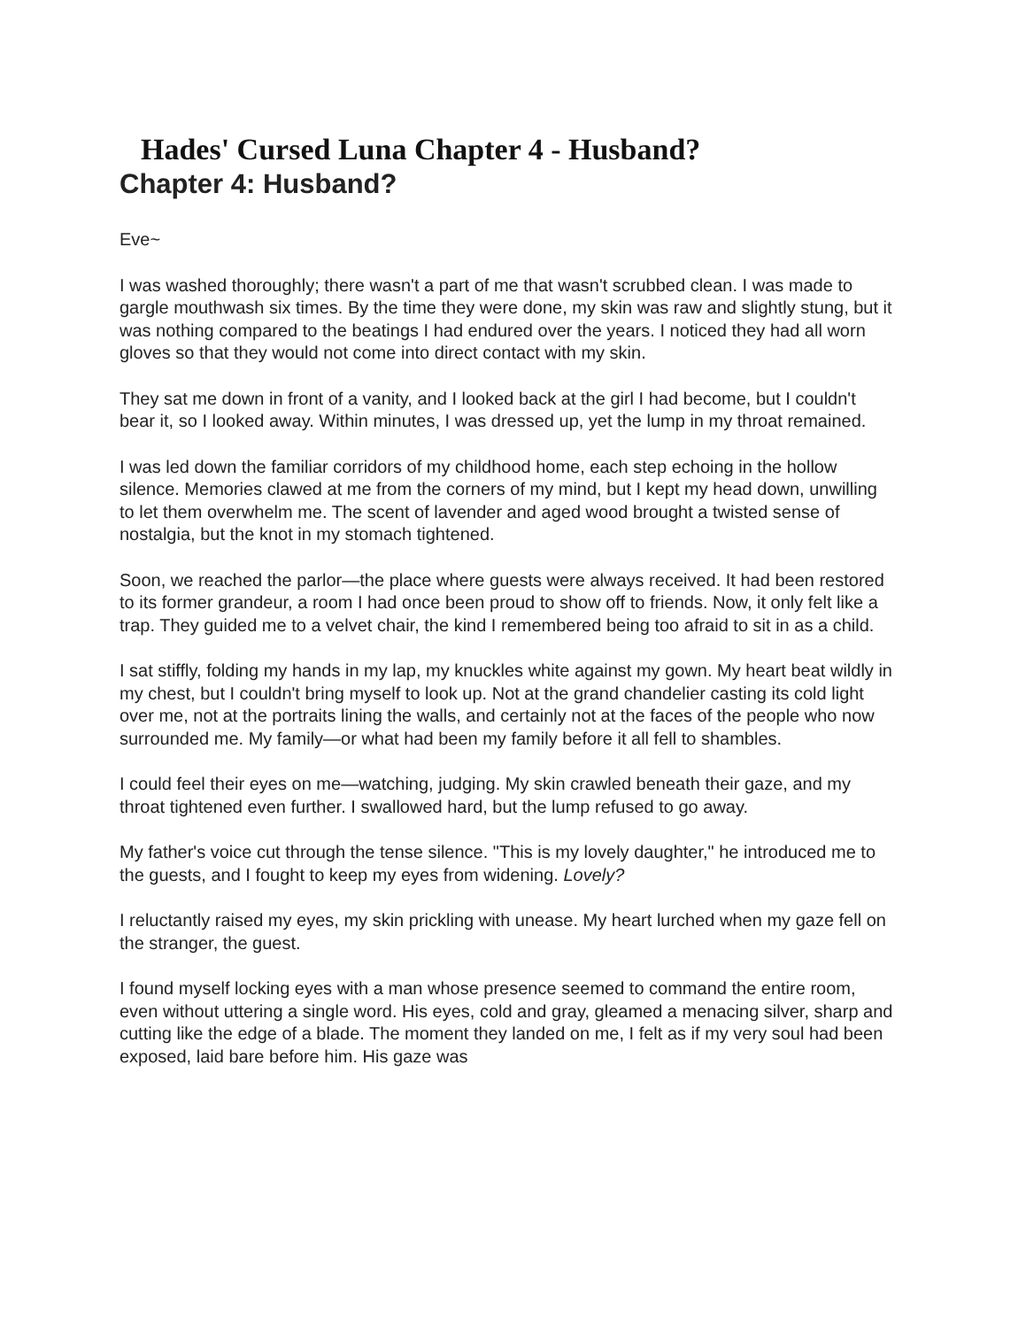Hades' Cursed Luna Chapter 4 - Husband?
Chapter 4: Husband?
Eve~
I was washed thoroughly; there wasn't a part of me that wasn't scrubbed clean. I was made to gargle mouthwash six times. By the time they were done, my skin was raw and slightly stung, but it was nothing compared to the beatings I had endured over the years. I noticed they had all worn gloves so that they would not come into direct contact with my skin.
They sat me down in front of a vanity, and I looked back at the girl I had become, but I couldn't bear it, so I looked away. Within minutes, I was dressed up, yet the lump in my throat remained.
I was led down the familiar corridors of my childhood home, each step echoing in the hollow silence. Memories clawed at me from the corners of my mind, but I kept my head down, unwilling to let them overwhelm me. The scent of lavender and aged wood brought a twisted sense of nostalgia, but the knot in my stomach tightened.
Soon, we reached the parlor—the place where guests were always received. It had been restored to its former grandeur, a room I had once been proud to show off to friends. Now, it only felt like a trap. They guided me to a velvet chair, the kind I remembered being too afraid to sit in as a child.
I sat stiffly, folding my hands in my lap, my knuckles white against my gown. My heart beat wildly in my chest, but I couldn't bring myself to look up. Not at the grand chandelier casting its cold light over me, not at the portraits lining the walls, and certainly not at the faces of the people who now surrounded me. My family—or what had been my family before it all fell to shambles.
I could feel their eyes on me—watching, judging. My skin crawled beneath their gaze, and my throat tightened even further. I swallowed hard, but the lump refused to go away.
My father's voice cut through the tense silence. "This is my lovely daughter," he introduced me to the guests, and I fought to keep my eyes from widening. Lovely?
I reluctantly raised my eyes, my skin prickling with unease. My heart lurched when my gaze fell on the stranger, the guest.
I found myself locking eyes with a man whose presence seemed to command the entire room, even without uttering a single word. His eyes, cold and gray, gleamed a menacing silver, sharp and cutting like the edge of a blade. The moment they landed on me, I felt as if my very soul had been exposed, laid bare before him. His gaze was